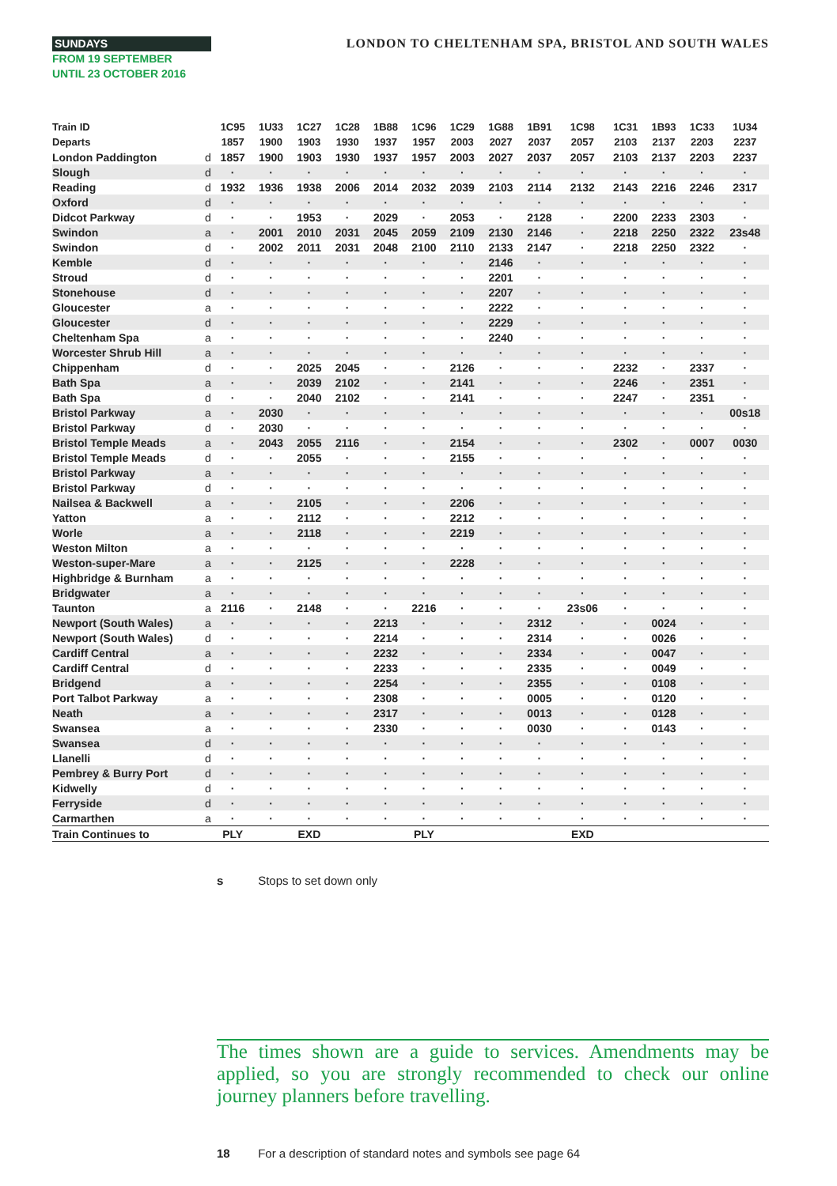SUNDAYS
FROM 19 SEPTEMBER
UNTIL 23 OCTOBER 2016
LONDON TO CHELTENHAM SPA, BRISTOL AND SOUTH WALES
| Train ID | | 1C95 | 1U33 | 1C27 | 1C28 | 1B88 | 1C96 | 1C29 | 1G88 | 1B91 | 1C98 | 1C31 | 1B93 | 1C33 | 1U34 |
| Departs | | 1857 | 1900 | 1903 | 1930 | 1937 | 1957 | 2003 | 2027 | 2037 | 2057 | 2103 | 2137 | 2203 | 2237 |
| London Paddington | d | 1857 | 1900 | 1903 | 1930 | 1937 | 1957 | 2003 | 2027 | 2037 | 2057 | 2103 | 2137 | 2203 | 2237 |
| Slough | d | · | · | · | · | · | · | · | · | · | · | · | · | · | · |
| Reading | d | 1932 | 1936 | 1938 | 2006 | 2014 | 2032 | 2039 | 2103 | 2114 | 2132 | 2143 | 2216 | 2246 | 2317 |
| Oxford | d | · | · | · | · | · | · | · | · | · | · | · | · | · | · |
| Didcot Parkway | d | · | · | 1953 | · | 2029 | · | 2053 | · | 2128 | · | 2200 | 2233 | 2303 | · |
| Swindon | a | · | 2001 | 2010 | 2031 | 2045 | 2059 | 2109 | 2130 | 2146 | · | 2218 | 2250 | 2322 | 23s48 |
| Swindon | d | · | 2002 | 2011 | 2031 | 2048 | 2100 | 2110 | 2133 | 2147 | · | 2218 | 2250 | 2322 | · |
| Kemble | d | · | · | · | · | · | · | · | 2146 | · | · | · | · | · | · |
| Stroud | d | · | · | · | · | · | · | · | 2201 | · | · | · | · | · | · |
| Stonehouse | d | · | · | · | · | · | · | · | 2207 | · | · | · | · | · | · |
| Gloucester | a | · | · | · | · | · | · | · | 2222 | · | · | · | · | · | · |
| Gloucester | d | · | · | · | · | · | · | · | 2229 | · | · | · | · | · | · |
| Cheltenham Spa | a | · | · | · | · | · | · | · | 2240 | · | · | · | · | · | · |
| Worcester Shrub Hill | a | · | · | · | · | · | · | · | · | · | · | · | · | · | · |
| Chippenham | d | · | · | 2025 | 2045 | · | · | 2126 | · | · | · | 2232 | · | 2337 | · |
| Bath Spa | a | · | · | 2039 | 2102 | · | · | 2141 | · | · | · | 2246 | · | 2351 | · |
| Bath Spa | d | · | · | 2040 | 2102 | · | · | 2141 | · | · | · | 2247 | · | 2351 | · |
| Bristol Parkway | a | · | 2030 | · | · | · | · | · | · | · | · | · | · | · | 00s18 |
| Bristol Parkway | d | · | 2030 | · | · | · | · | · | · | · | · | · | · | · | · |
| Bristol Temple Meads | a | · | 2043 | 2055 | 2116 | · | · | 2154 | · | · | · | 2302 | · | 0007 | 0030 |
| Bristol Temple Meads | d | · | · | 2055 | · | · | · | 2155 | · | · | · | · | · | · | · |
| Bristol Parkway | a | · | · | · | · | · | · | · | · | · | · | · | · | · | · |
| Bristol Parkway | d | · | · | · | · | · | · | · | · | · | · | · | · | · | · |
| Nailsea & Backwell | a | · | · | 2105 | · | · | · | 2206 | · | · | · | · | · | · | · |
| Yatton | a | · | · | 2112 | · | · | · | 2212 | · | · | · | · | · | · | · |
| Worle | a | · | · | 2118 | · | · | · | 2219 | · | · | · | · | · | · | · |
| Weston Milton | a | · | · | · | · | · | · | · | · | · | · | · | · | · | · |
| Weston-super-Mare | a | · | · | 2125 | · | · | · | 2228 | · | · | · | · | · | · | · |
| Highbridge & Burnham | a | · | · | · | · | · | · | · | · | · | · | · | · | · | · |
| Bridgwater | a | · | · | · | · | · | · | · | · | · | · | · | · | · | · |
| Taunton | a | 2116 | · | 2148 | · | · | 2216 | · | · | · | 23s06 | · | · | · | · |
| Newport (South Wales) | a | · | · | · | · | 2213 | · | · | · | 2312 | · | · | 0024 | · | · |
| Newport (South Wales) | d | · | · | · | · | 2214 | · | · | · | 2314 | · | · | 0026 | · | · |
| Cardiff Central | a | · | · | · | · | 2232 | · | · | · | 2334 | · | · | 0047 | · | · |
| Cardiff Central | d | · | · | · | · | 2233 | · | · | · | 2335 | · | · | 0049 | · | · |
| Bridgend | a | · | · | · | · | 2254 | · | · | · | 2355 | · | · | 0108 | · | · |
| Port Talbot Parkway | a | · | · | · | · | 2308 | · | · | · | 0005 | · | · | 0120 | · | · |
| Neath | a | · | · | · | · | 2317 | · | · | · | 0013 | · | · | 0128 | · | · |
| Swansea | a | · | · | · | · | 2330 | · | · | · | 0030 | · | · | 0143 | · | · |
| Swansea | d | · | · | · | · | · | · | · | · | · | · | · | · | · | · |
| Llanelli | d | · | · | · | · | · | · | · | · | · | · | · | · | · | · |
| Pembrey & Burry Port | d | · | · | · | · | · | · | · | · | · | · | · | · | · | · |
| Kidwelly | d | · | · | · | · | · | · | · | · | · | · | · | · | · | · |
| Ferryside | d | · | · | · | · | · | · | · | · | · | · | · | · | · | · |
| Carmarthen | a | · | · | · | · | · | · | · | · | · | · | · | · | · | · |
| Train Continues to | | PLY | | EXD | | | PLY | | | | EXD | | | | |
s Stops to set down only
The times shown are a guide to services. Amendments may be applied, so you are strongly recommended to check our online journey planners before travelling.
18 For a description of standard notes and symbols see page 64